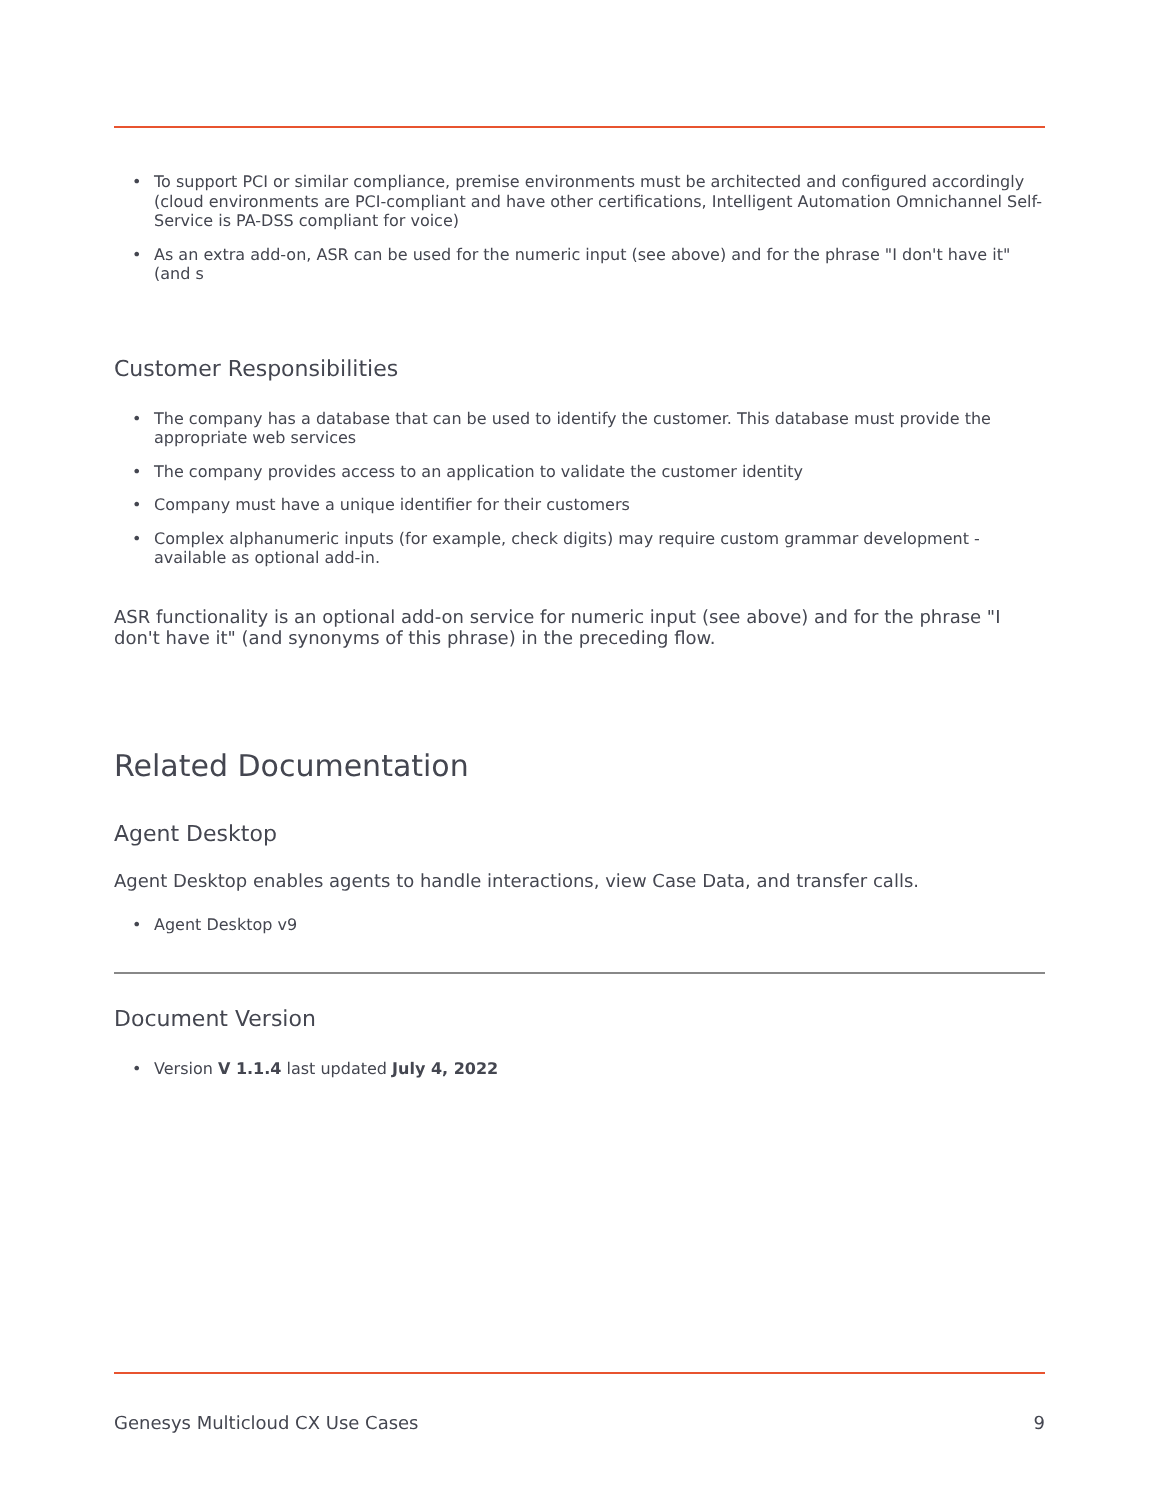• To support PCI or similar compliance, premise environments must be architected and configured accordingly (cloud environments are PCI-compliant and have other certifications, Intelligent Automation Omnichannel Self-Service is PA-DSS compliant for voice)
• As an extra add-on, ASR can be used for the numeric input (see above) and for the phrase "I don't have it" (and s
Customer Responsibilities
• The company has a database that can be used to identify the customer. This database must provide the appropriate web services
• The company provides access to an application to validate the customer identity
• Company must have a unique identifier for their customers
• Complex alphanumeric inputs (for example, check digits) may require custom grammar development - available as optional add-in.
ASR functionality is an optional add-on service for numeric input (see above) and for the phrase "I don't have it" (and synonyms of this phrase) in the preceding flow.
Related Documentation
Agent Desktop
Agent Desktop enables agents to handle interactions, view Case Data, and transfer calls.
• Agent Desktop v9
Document Version
• Version V 1.1.4 last updated July 4, 2022
Genesys Multicloud CX Use Cases 9